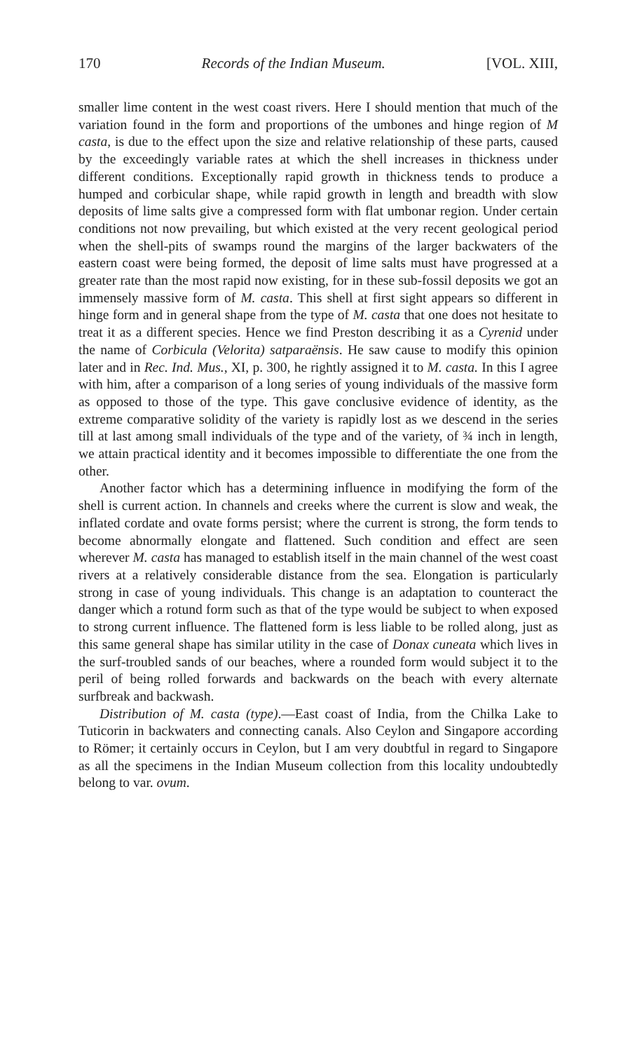170 Records of the Indian Museum. [VOL. XIII,
smaller lime content in the west coast rivers. Here I should mention that much of the variation found in the form and proportions of the umbones and hinge region of M casta, is due to the effect upon the size and relative relationship of these parts, caused by the exceedingly variable rates at which the shell increases in thickness under different conditions. Exceptionally rapid growth in thickness tends to produce a humped and corbicular shape, while rapid growth in length and breadth with slow deposits of lime salts give a compressed form with flat umbonar region. Under certain conditions not now prevailing, but which existed at the very recent geological period when the shell-pits of swamps round the margins of the larger backwaters of the eastern coast were being formed, the deposit of lime salts must have progressed at a greater rate than the most rapid now existing, for in these sub-fossil deposits we got an immensely massive form of M. casta. This shell at first sight appears so different in hinge form and in general shape from the type of M. casta that one does not hesitate to treat it as a different species. Hence we find Preston describing it as a Cyrenid under the name of Corbicula (Velorita) satparaënsis. He saw cause to modify this opinion later and in Rec. Ind. Mus., XI, p. 300, he rightly assigned it to M. casta. In this I agree with him, after a comparison of a long series of young individuals of the massive form as opposed to those of the type. This gave conclusive evidence of identity, as the extreme comparative solidity of the variety is rapidly lost as we descend in the series till at last among small individuals of the type and of the variety, of ¾ inch in length, we attain practical identity and it becomes impossible to differentiate the one from the other.
Another factor which has a determining influence in modifying the form of the shell is current action. In channels and creeks where the current is slow and weak, the inflated cordate and ovate forms persist; where the current is strong, the form tends to become abnormally elongate and flattened. Such condition and effect are seen wherever M. casta has managed to establish itself in the main channel of the west coast rivers at a relatively considerable distance from the sea. Elongation is particularly strong in case of young individuals. This change is an adaptation to counteract the danger which a rotund form such as that of the type would be subject to when exposed to strong current influence. The flattened form is less liable to be rolled along, just as this same general shape has similar utility in the case of Donax cuneata which lives in the surf-troubled sands of our beaches, where a rounded form would subject it to the peril of being rolled forwards and backwards on the beach with every alternate surfbreak and backwash.
Distribution of M. casta (type).—East coast of India, from the Chilka Lake to Tuticorin in backwaters and connecting canals. Also Ceylon and Singapore according to Römer; it certainly occurs in Ceylon, but I am very doubtful in regard to Singapore as all the specimens in the Indian Museum collection from this locality undoubtedly belong to var. ovum.